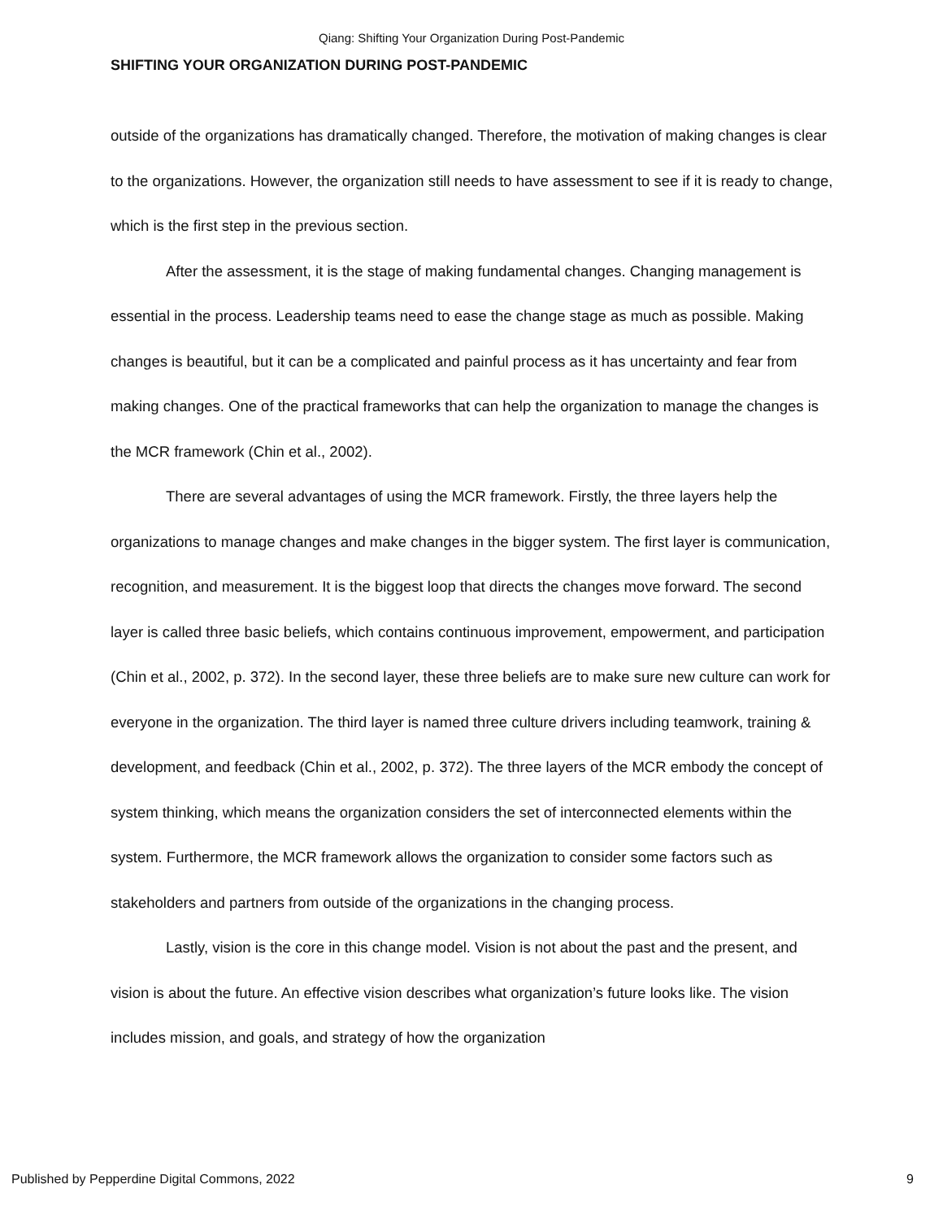Qiang: Shifting Your Organization During Post-Pandemic
SHIFTING YOUR ORGANIZATION DURING POST-PANDEMIC
outside of the organizations has dramatically changed. Therefore, the motivation of making changes is clear to the organizations. However, the organization still needs to have assessment to see if it is ready to change, which is the first step in the previous section.
After the assessment, it is the stage of making fundamental changes. Changing management is essential in the process. Leadership teams need to ease the change stage as much as possible. Making changes is beautiful, but it can be a complicated and painful process as it has uncertainty and fear from making changes. One of the practical frameworks that can help the organization to manage the changes is the MCR framework (Chin et al., 2002).
There are several advantages of using the MCR framework. Firstly, the three layers help the organizations to manage changes and make changes in the bigger system. The first layer is communication, recognition, and measurement. It is the biggest loop that directs the changes move forward. The second layer is called three basic beliefs, which contains continuous improvement, empowerment, and participation (Chin et al., 2002, p. 372). In the second layer, these three beliefs are to make sure new culture can work for everyone in the organization. The third layer is named three culture drivers including teamwork, training & development, and feedback (Chin et al., 2002, p. 372). The three layers of the MCR embody the concept of system thinking, which means the organization considers the set of interconnected elements within the system. Furthermore, the MCR framework allows the organization to consider some factors such as stakeholders and partners from outside of the organizations in the changing process.
Lastly, vision is the core in this change model. Vision is not about the past and the present, and vision is about the future. An effective vision describes what organization’s future looks like. The vision includes mission, and goals, and strategy of how the organization
Published by Pepperdine Digital Commons, 2022 9